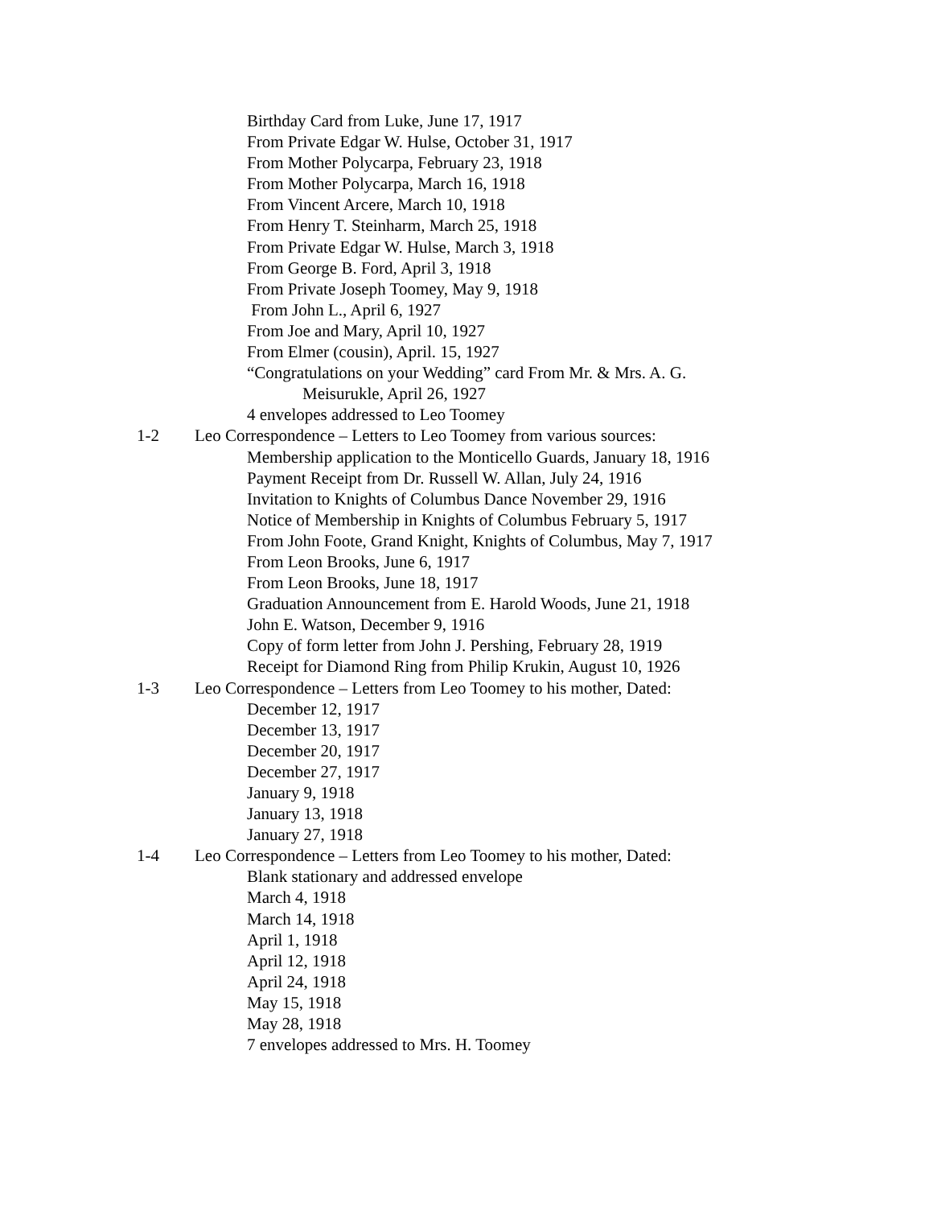Birthday Card from Luke, June 17, 1917
From Private Edgar W. Hulse, October 31, 1917
From Mother Polycarpa, February 23, 1918
From Mother Polycarpa, March 16, 1918
From Vincent Arcere, March 10, 1918
From Henry T. Steinharm, March 25, 1918
From Private Edgar W. Hulse, March 3, 1918
From George B. Ford, April 3, 1918
From Private Joseph Toomey, May 9, 1918
From John L., April 6, 1927
From Joe and Mary, April 10, 1927
From Elmer (cousin), April. 15, 1927
“Congratulations on your Wedding” card From Mr. & Mrs. A. G.
Meisurukle, April 26, 1927
4 envelopes addressed to Leo Toomey
1-2 Leo Correspondence – Letters to Leo Toomey from various sources:
Membership application to the Monticello Guards, January 18, 1916
Payment Receipt from Dr. Russell W. Allan, July 24, 1916
Invitation to Knights of Columbus Dance November 29, 1916
Notice of Membership in Knights of Columbus February 5, 1917
From John Foote, Grand Knight, Knights of Columbus, May 7, 1917
From Leon Brooks, June 6, 1917
From Leon Brooks, June 18, 1917
Graduation Announcement from E. Harold Woods, June 21, 1918
John E. Watson, December 9, 1916
Copy of form letter from John J. Pershing, February 28, 1919
Receipt for Diamond Ring from Philip Krukin, August 10, 1926
1-3 Leo Correspondence – Letters from Leo Toomey to his mother, Dated:
December 12, 1917
December 13, 1917
December 20, 1917
December 27, 1917
January 9, 1918
January 13, 1918
January 27, 1918
1-4 Leo Correspondence – Letters from Leo Toomey to his mother, Dated:
Blank stationary and addressed envelope
March 4, 1918
March 14, 1918
April 1, 1918
April 12, 1918
April 24, 1918
May 15, 1918
May 28, 1918
7 envelopes addressed to Mrs. H. Toomey